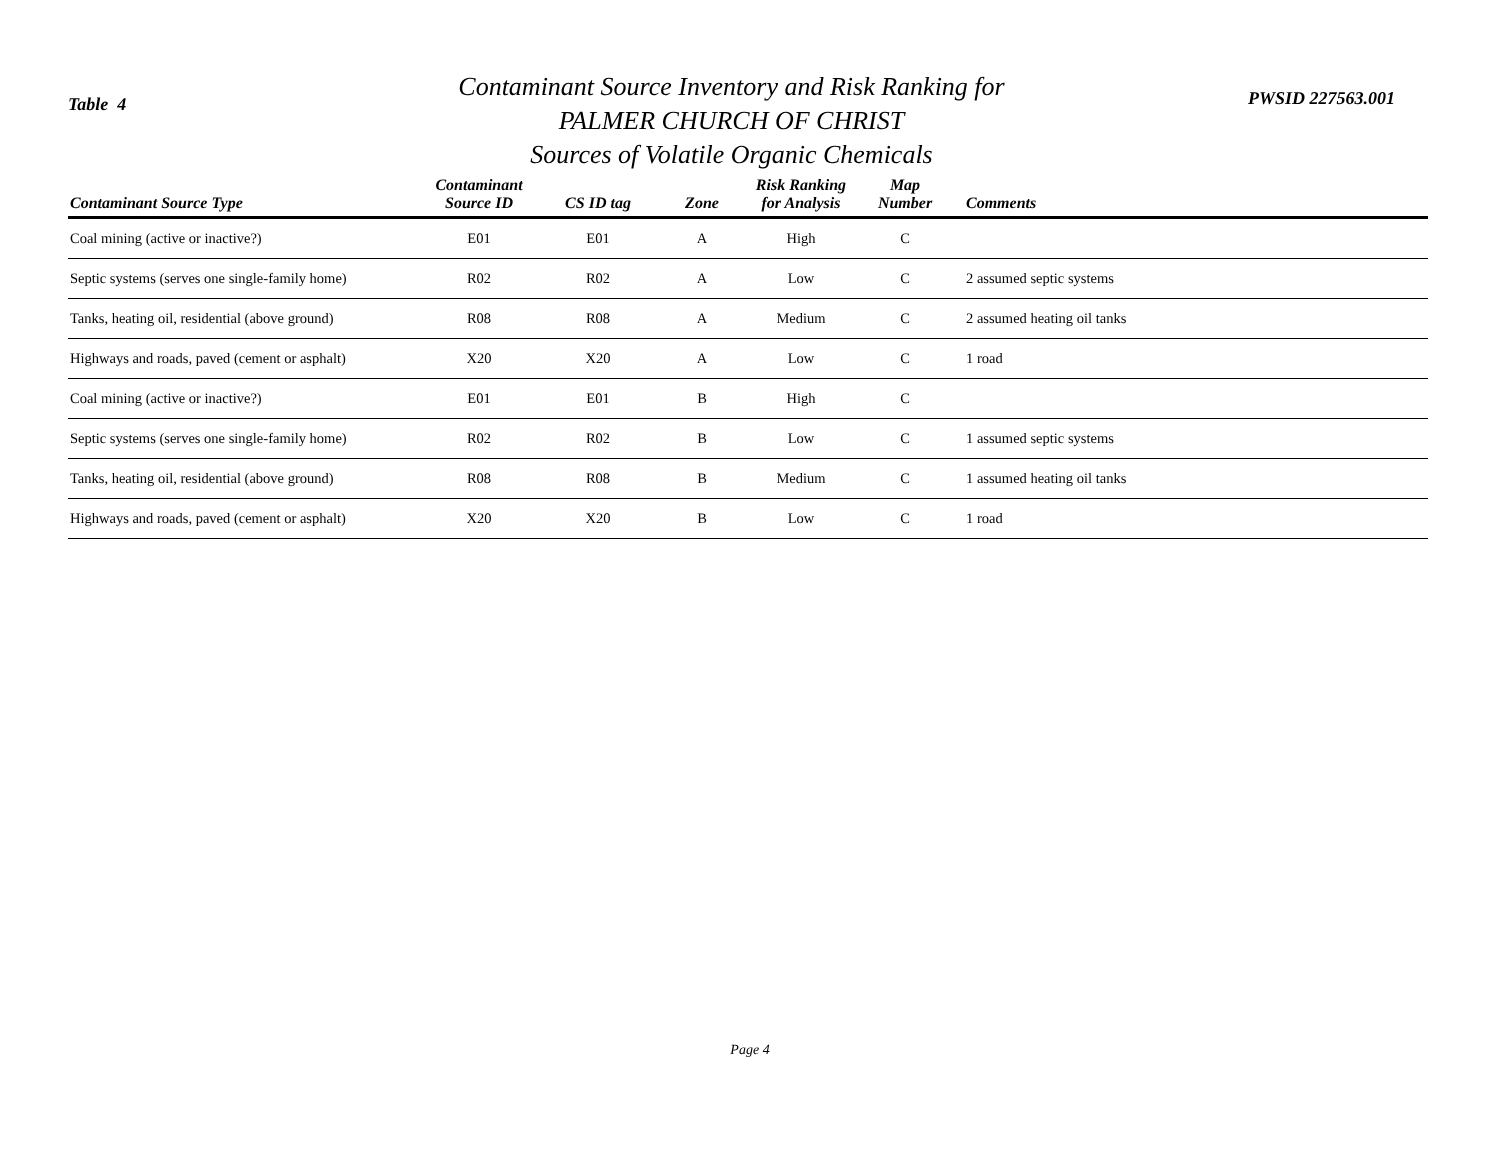Table 4
Contaminant Source Inventory and Risk Ranking for
PALMER CHURCH OF CHRIST
Sources of Volatile Organic Chemicals
PWSID 227563.001
| Contaminant Source Type | Contaminant Source ID | CS ID tag | Zone | Risk Ranking for Analysis | Map Number | Comments |
| --- | --- | --- | --- | --- | --- | --- |
| Coal mining (active or inactive?) | E01 | E01 | A | High | C | |
| Septic systems (serves one single-family home) | R02 | R02 | A | Low | C | 2 assumed septic systems |
| Tanks, heating oil, residential (above ground) | R08 | R08 | A | Medium | C | 2 assumed heating oil tanks |
| Highways and roads, paved (cement or asphalt) | X20 | X20 | A | Low | C | 1 road |
| Coal mining (active or inactive?) | E01 | E01 | B | High | C | |
| Septic systems (serves one single-family home) | R02 | R02 | B | Low | C | 1 assumed septic systems |
| Tanks, heating oil, residential (above ground) | R08 | R08 | B | Medium | C | 1 assumed heating oil tanks |
| Highways and roads, paved (cement or asphalt) | X20 | X20 | B | Low | C | 1 road |
Page 4